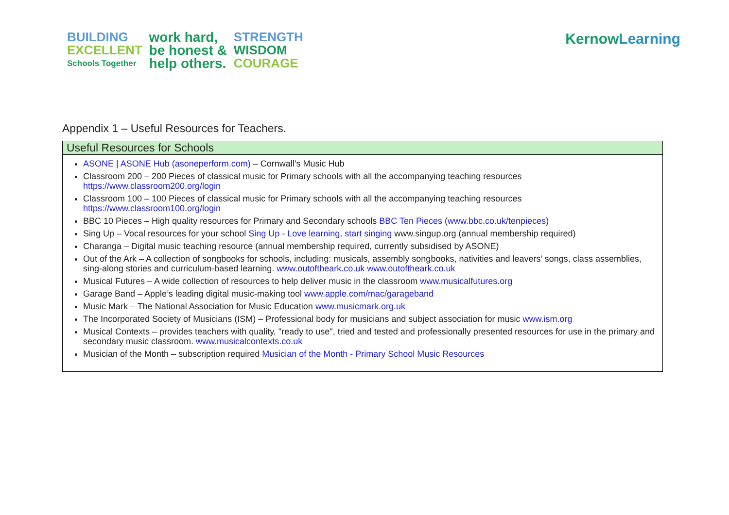BUILDING
EXCELLENT
Schools Together
work hard,
be honest &
help others.
STRENGTH
WISDOM
COURAGE
Kernow Learning
Appendix 1 – Useful Resources for Teachers.
| Useful Resources for Schools |
| --- |
| ASONE / ASONE Hub (asoneperform.com) – Cornwall’s Music Hub Classroom 200 – 200 Pieces of classical music for Primary schools with all the accompanying teaching resources https://www.classroom200.org/login Classroom 100 – 100 Pieces of classical music for Primary schools with all the accompanying teaching resources https://www.classroom100.org/login BBC 10 Pieces – High quality resources for Primary and Secondary schools BBC Ten Pieces ( www.bbc.co.uk/tenpieces ) Sing Up – Vocal resources for your school Sing Up - Love learning, start singing www.singup.org (annual membership required) Charanga – Digital music teaching resource (annual membership required, currently subsidised by ASONE) Out of the Ark – A collection of songbooks for schools, including: musicals, assembly songbooks, nativities and leavers’ songs, class assemblies, sing-along stories and curriculum-based learning. www.outoftheark.co.uk www.outoftheark.co.uk Musical Futures – A wide collection of resources to help deliver music in the classroom www.musicalfutures.org Garage Band – Apple’s leading digital music-making tool www.apple.com/mac/garageband Music Mark – The National Association for Music Education www.musicmark.org.uk The Incorporated Society of Musicians (ISM) – Professional body for musicians and subject association for music www.ism.org Musical Contexts – provides teachers with quality, "ready to use", tried and tested and professionally presented resources for use in the primary and secondary music classroom. www.musicalcontexts.co.uk Musician of the Month – subscription required Musician of the Month - Primary School Music Resources |